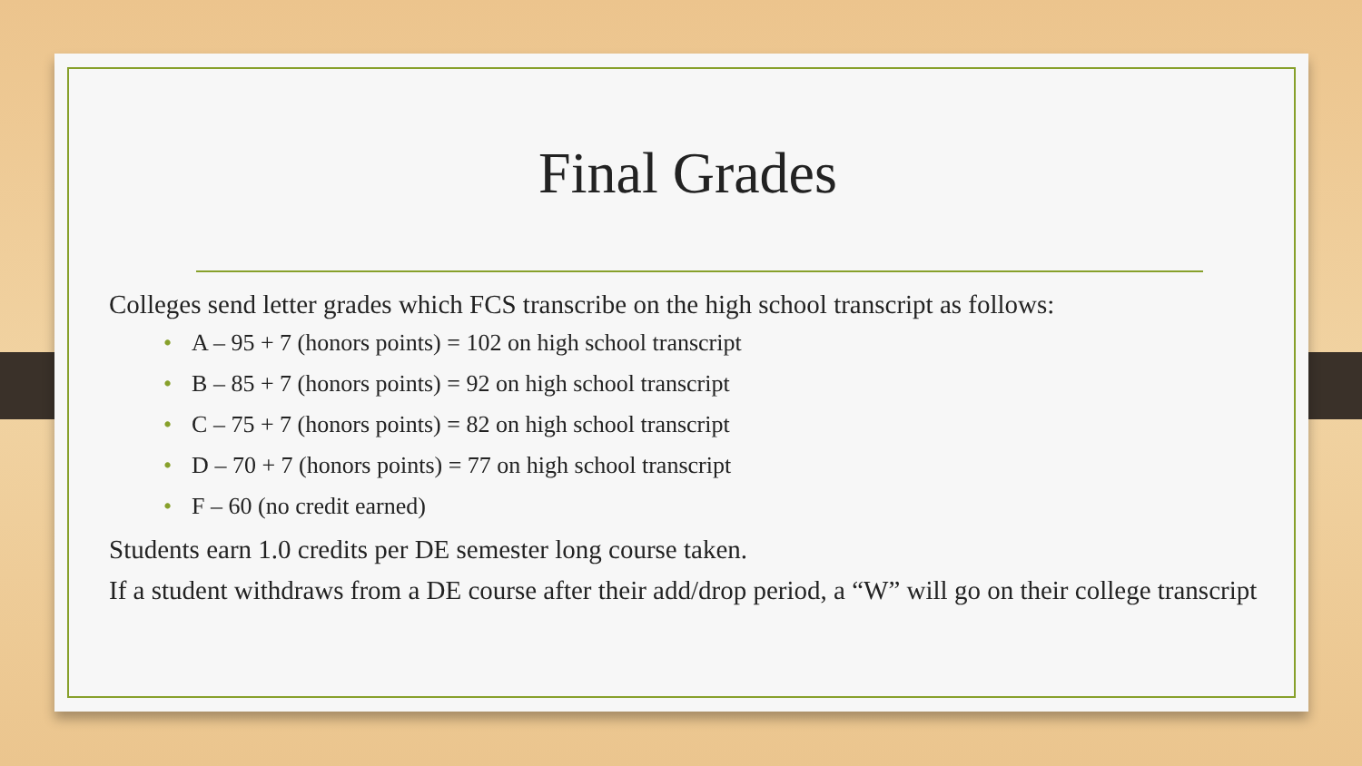Final Grades
Colleges send letter grades which FCS transcribe on the high school transcript as follows:
• A – 95 + 7 (honors points) = 102 on high school transcript
• B – 85 + 7 (honors points) = 92 on high school transcript
• C – 75 + 7 (honors points) = 82 on high school transcript
• D – 70 + 7 (honors points) = 77 on high school transcript
• F – 60 (no credit earned)
Students earn 1.0 credits per DE semester long course taken.
If a student withdraws from a DE course after their add/drop period, a “W” will go on their college transcript